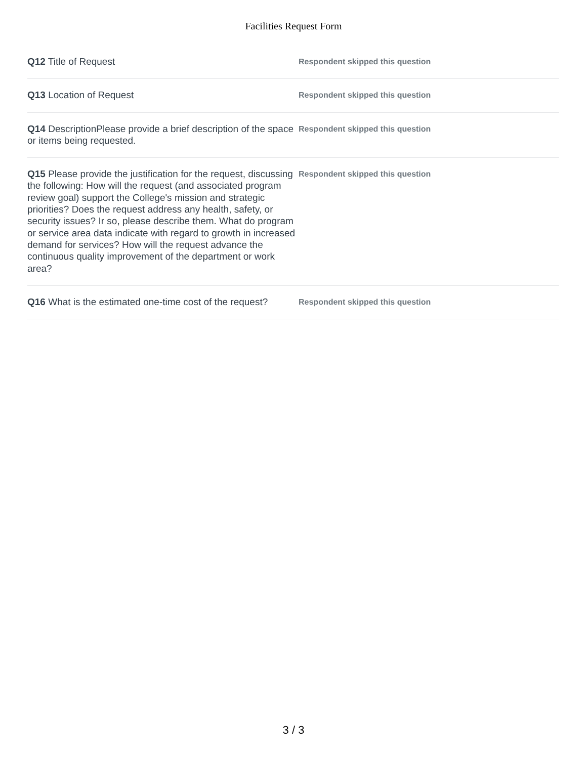Facilities Request Form
Q12 Title of Request
Respondent skipped this question
Q13 Location of Request
Respondent skipped this question
Q14 DescriptionPlease provide a brief description of the space or items being requested.
Respondent skipped this question
Q15 Please provide the justification for the request, discussing the following: How will the request (and associated program review goal) support the College's mission and strategic priorities? Does the request address any health, safety, or security issues? Ir so, please describe them. What do program or service area data indicate with regard to growth in increased demand for services? How will the request advance the continuous quality improvement of the department or work area?
Respondent skipped this question
Q16 What is the estimated one-time cost of the request?
Respondent skipped this question
3 / 3